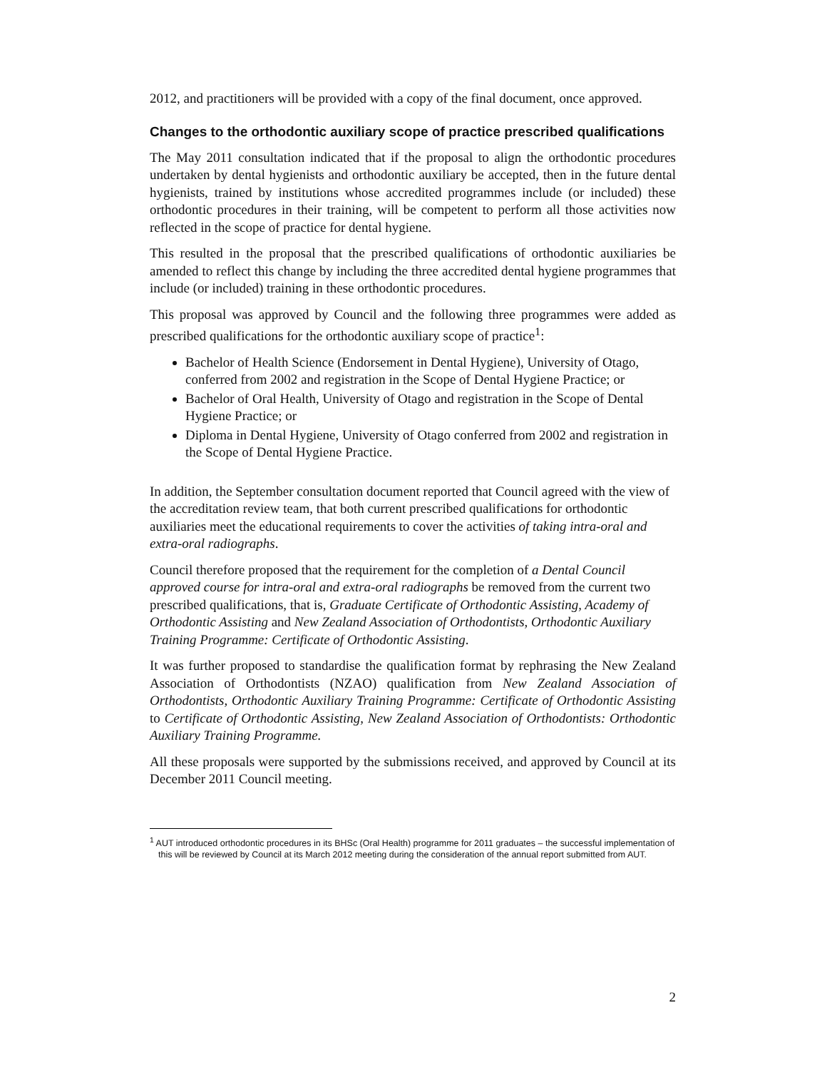2012, and practitioners will be provided with a copy of the final document, once approved.
Changes to the orthodontic auxiliary scope of practice prescribed qualifications
The May 2011 consultation indicated that if the proposal to align the orthodontic procedures undertaken by dental hygienists and orthodontic auxiliary be accepted, then in the future dental hygienists, trained by institutions whose accredited programmes include (or included) these orthodontic procedures in their training, will be competent to perform all those activities now reflected in the scope of practice for dental hygiene.
This resulted in the proposal that the prescribed qualifications of orthodontic auxiliaries be amended to reflect this change by including the three accredited dental hygiene programmes that include (or included) training in these orthodontic procedures.
This proposal was approved by Council and the following three programmes were added as prescribed qualifications for the orthodontic auxiliary scope of practice<sup>1</sup>:
Bachelor of Health Science (Endorsement in Dental Hygiene), University of Otago, conferred from 2002 and registration in the Scope of Dental Hygiene Practice; or
Bachelor of Oral Health, University of Otago and registration in the Scope of Dental Hygiene Practice; or
Diploma in Dental Hygiene, University of Otago conferred from 2002 and registration in the Scope of Dental Hygiene Practice.
In addition, the September consultation document reported that Council agreed with the view of the accreditation review team, that both current prescribed qualifications for orthodontic auxiliaries meet the educational requirements to cover the activities of taking intra-oral and extra-oral radiographs.
Council therefore proposed that the requirement for the completion of a Dental Council approved course for intra-oral and extra-oral radiographs be removed from the current two prescribed qualifications, that is, Graduate Certificate of Orthodontic Assisting, Academy of Orthodontic Assisting and New Zealand Association of Orthodontists, Orthodontic Auxiliary Training Programme: Certificate of Orthodontic Assisting.
It was further proposed to standardise the qualification format by rephrasing the New Zealand Association of Orthodontists (NZAO) qualification from New Zealand Association of Orthodontists, Orthodontic Auxiliary Training Programme: Certificate of Orthodontic Assisting to Certificate of Orthodontic Assisting, New Zealand Association of Orthodontists: Orthodontic Auxiliary Training Programme.
All these proposals were supported by the submissions received, and approved by Council at its December 2011 Council meeting.
<sup>1</sup> AUT introduced orthodontic procedures in its BHSc (Oral Health) programme for 2011 graduates – the successful implementation of this will be reviewed by Council at its March 2012 meeting during the consideration of the annual report submitted from AUT.
2